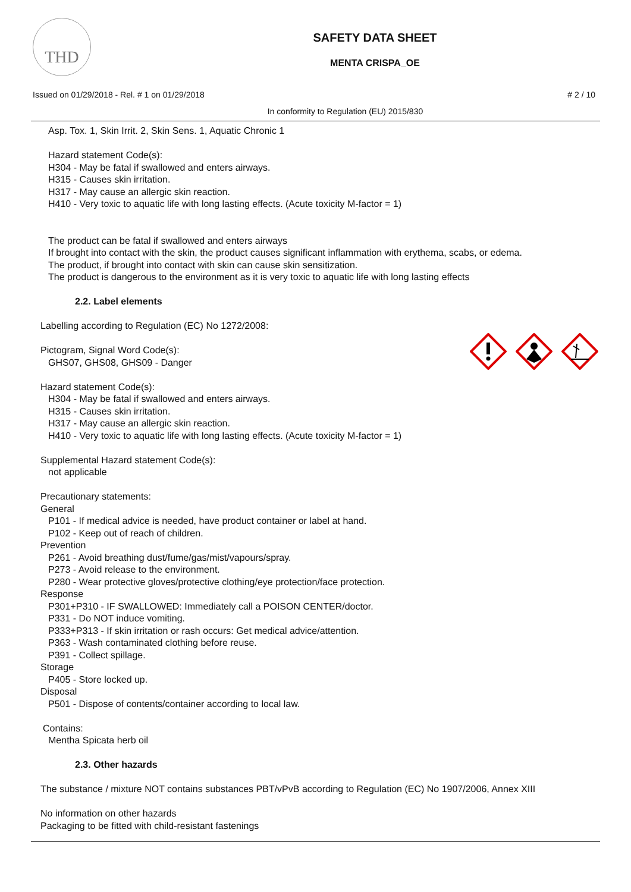THD
SAFETY DATA SHEET
MENTA CRISPA_OE
Issued on 01/29/2018 - Rel. # 1 on 01/29/2018 # 2 / 10
In conformity to Regulation (EU) 2015/830
Asp. Tox. 1, Skin Irrit. 2, Skin Sens. 1, Aquatic Chronic 1
Hazard statement Code(s):
H304 - May be fatal if swallowed and enters airways.
H315 - Causes skin irritation.
H317 - May cause an allergic skin reaction.
H410 - Very toxic to aquatic life with long lasting effects. (Acute toxicity M-factor = 1)
The product can be fatal if swallowed and enters airways
If brought into contact with the skin, the product causes significant inflammation with erythema, scabs, or edema.
The product, if brought into contact with skin can cause skin sensitization.
The product is dangerous to the environment as it is very toxic to aquatic life with long lasting effects
2.2. Label elements
Labelling according to Regulation (EC) No 1272/2008:
Pictogram, Signal Word Code(s):
GHS07, GHS08, GHS09 - Danger
Hazard statement Code(s):
H304 - May be fatal if swallowed and enters airways.
H315 - Causes skin irritation.
H317 - May cause an allergic skin reaction.
H410 - Very toxic to aquatic life with long lasting effects. (Acute toxicity M-factor = 1)
Supplemental Hazard statement Code(s):
not applicable
Precautionary statements:
General
P101 - If medical advice is needed, have product container or label at hand.
P102 - Keep out of reach of children.
Prevention
P261 - Avoid breathing dust/fume/gas/mist/vapours/spray.
P273 - Avoid release to the environment.
P280 - Wear protective gloves/protective clothing/eye protection/face protection.
Response
P301+P310 - IF SWALLOWED: Immediately call a POISON CENTER/doctor.
P331 - Do NOT induce vomiting.
P333+P313 - If skin irritation or rash occurs: Get medical advice/attention.
P363 - Wash contaminated clothing before reuse.
P391 - Collect spillage.
Storage
P405 - Store locked up.
Disposal
P501 - Dispose of contents/container according to local law.
Contains:
Mentha Spicata herb oil
2.3. Other hazards
The substance / mixture NOT contains substances PBT/vPvB according to Regulation (EC) No 1907/2006, Annex XIII
No information on other hazards
Packaging to be fitted with child-resistant fastenings